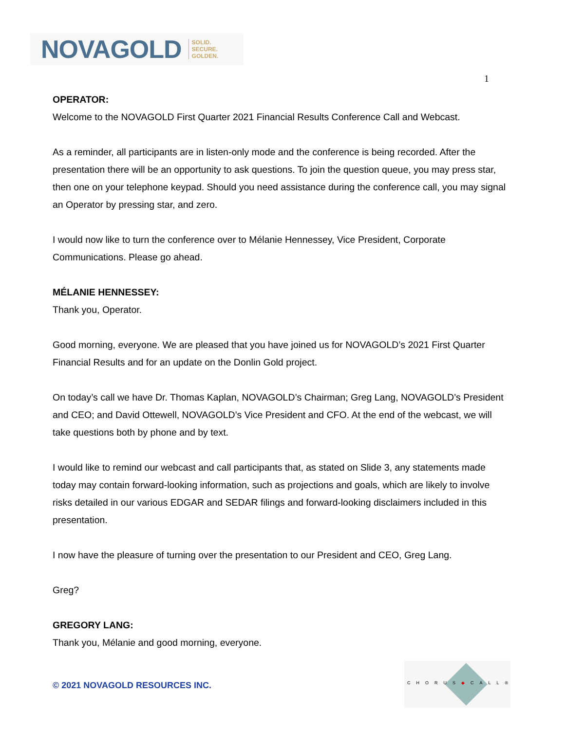NOVAGOLD SOLID.
SECURE.
GOLDEN.
1
OPERATOR:
Welcome to the NOVAGOLD First Quarter 2021 Financial Results Conference Call and Webcast.
As a reminder, all participants are in listen-only mode and the conference is being recorded. After the presentation there will be an opportunity to ask questions. To join the question queue, you may press star, then one on your telephone keypad. Should you need assistance during the conference call, you may signal an Operator by pressing star, and zero.
I would now like to turn the conference over to Mélanie Hennessey, Vice President, Corporate Communications. Please go ahead.
MÉLANIE HENNESSEY:
Thank you, Operator.
Good morning, everyone. We are pleased that you have joined us for NOVAGOLD’s 2021 First Quarter Financial Results and for an update on the Donlin Gold project.
On today’s call we have Dr. Thomas Kaplan, NOVAGOLD’s Chairman; Greg Lang, NOVAGOLD’s President and CEO; and David Ottewell, NOVAGOLD’s Vice President and CFO. At the end of the webcast, we will take questions both by phone and by text.
I would like to remind our webcast and call participants that, as stated on Slide 3, any statements made today may contain forward-looking information, such as projections and goals, which are likely to involve risks detailed in our various EDGAR and SEDAR filings and forward-looking disclaimers included in this presentation.
I now have the pleasure of turning over the presentation to our President and CEO, Greg Lang.
Greg?
GREGORY LANG:
Thank you, Mélanie and good morning, everyone.
© 2021 NOVAGOLD RESOURCES INC.
CHORUS◆CALL®